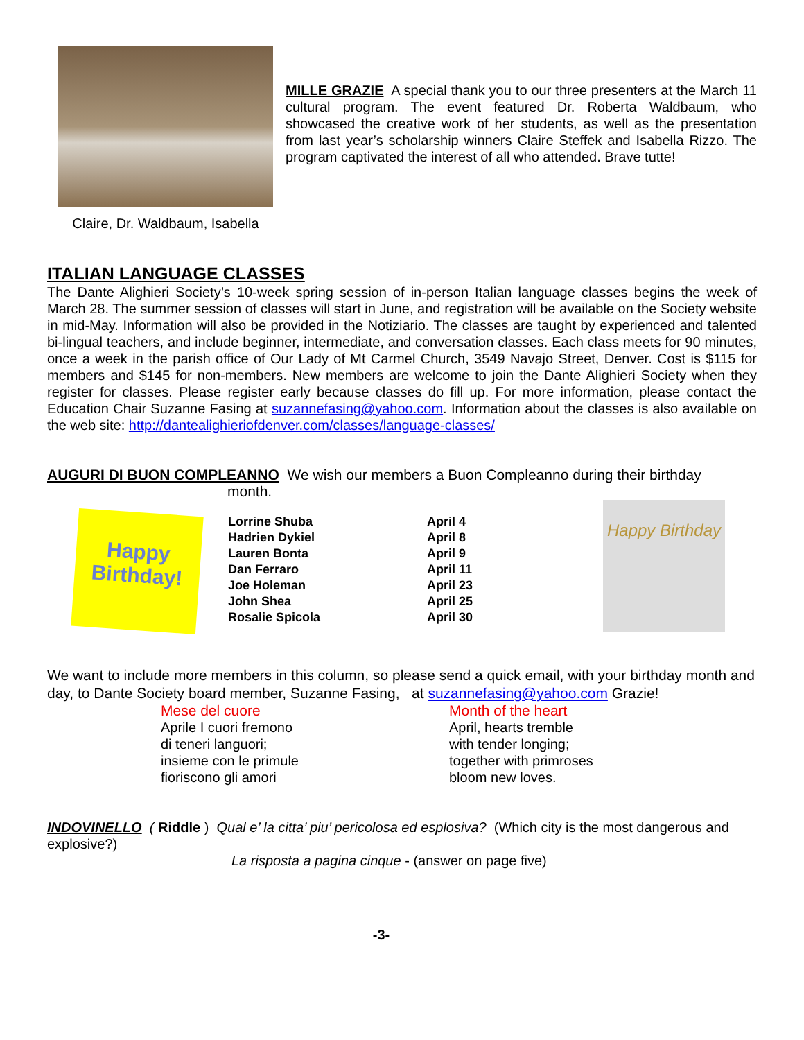Claire, Dr. Waldbaum, Isabella
MILLE GRAZIE A special thank you to our three presenters at the March 11 cultural program. The event featured Dr. Roberta Waldbaum, who showcased the creative work of her students, as well as the presentation from last year’s scholarship winners Claire Steffek and Isabella Rizzo. The program captivated the interest of all who attended. Brave tutte!
ITALIAN LANGUAGE CLASSES
The Dante Alighieri Society’s 10-week spring session of in-person Italian language classes begins the week of March 28. The summer session of classes will start in June, and registration will be available on the Society website in mid-May. Information will also be provided in the Notiziario. The classes are taught by experienced and talented bi-lingual teachers, and include beginner, intermediate, and conversation classes. Each class meets for 90 minutes, once a week in the parish office of Our Lady of Mt Carmel Church, 3549 Navajo Street, Denver. Cost is $115 for members and $145 for non-members. New members are welcome to join the Dante Alighieri Society when they register for classes. Please register early because classes do fill up. For more information, please contact the Education Chair Suzanne Fasing at suzannefasing@yahoo.com. Information about the classes is also available on the web site: http://dantealighieriofdenver.com/classes/language-classes/
AUGURI DI BUON COMPLEANNO We wish our members a Buon Compleanno during their birthday
month.
Happy
Birthday!
| Lorrine Shuba | April 4 |
| Hadrien Dykiel | April 8 |
| Lauren Bonta | April 9 |
| Dan Ferraro | April 11 |
| Joe Holeman | April 23 |
| John Shea | April 25 |
| Rosalie Spicola | April 30 |
Happy Birthday
We want to include more members in this column, so please send a quick email, with your birthday month and day, to Dante Society board member, Suzanne Fasing, at suzannefasing@yahoo.com Grazie!
Mese del cuore
Aprile I cuori fremono
di teneri languori;
insieme con le primule
fioriscono gli amori
Month of the heart
April, hearts tremble
with tender longing;
together with primroses
bloom new loves.
INDOVINELLO ( Riddle ) Qual e’ la citta’ piu’ pericolosa ed esplosiva? (Which city is the most dangerous and explosive?)
La risposta a pagina cinque - (answer on page five)
-3-